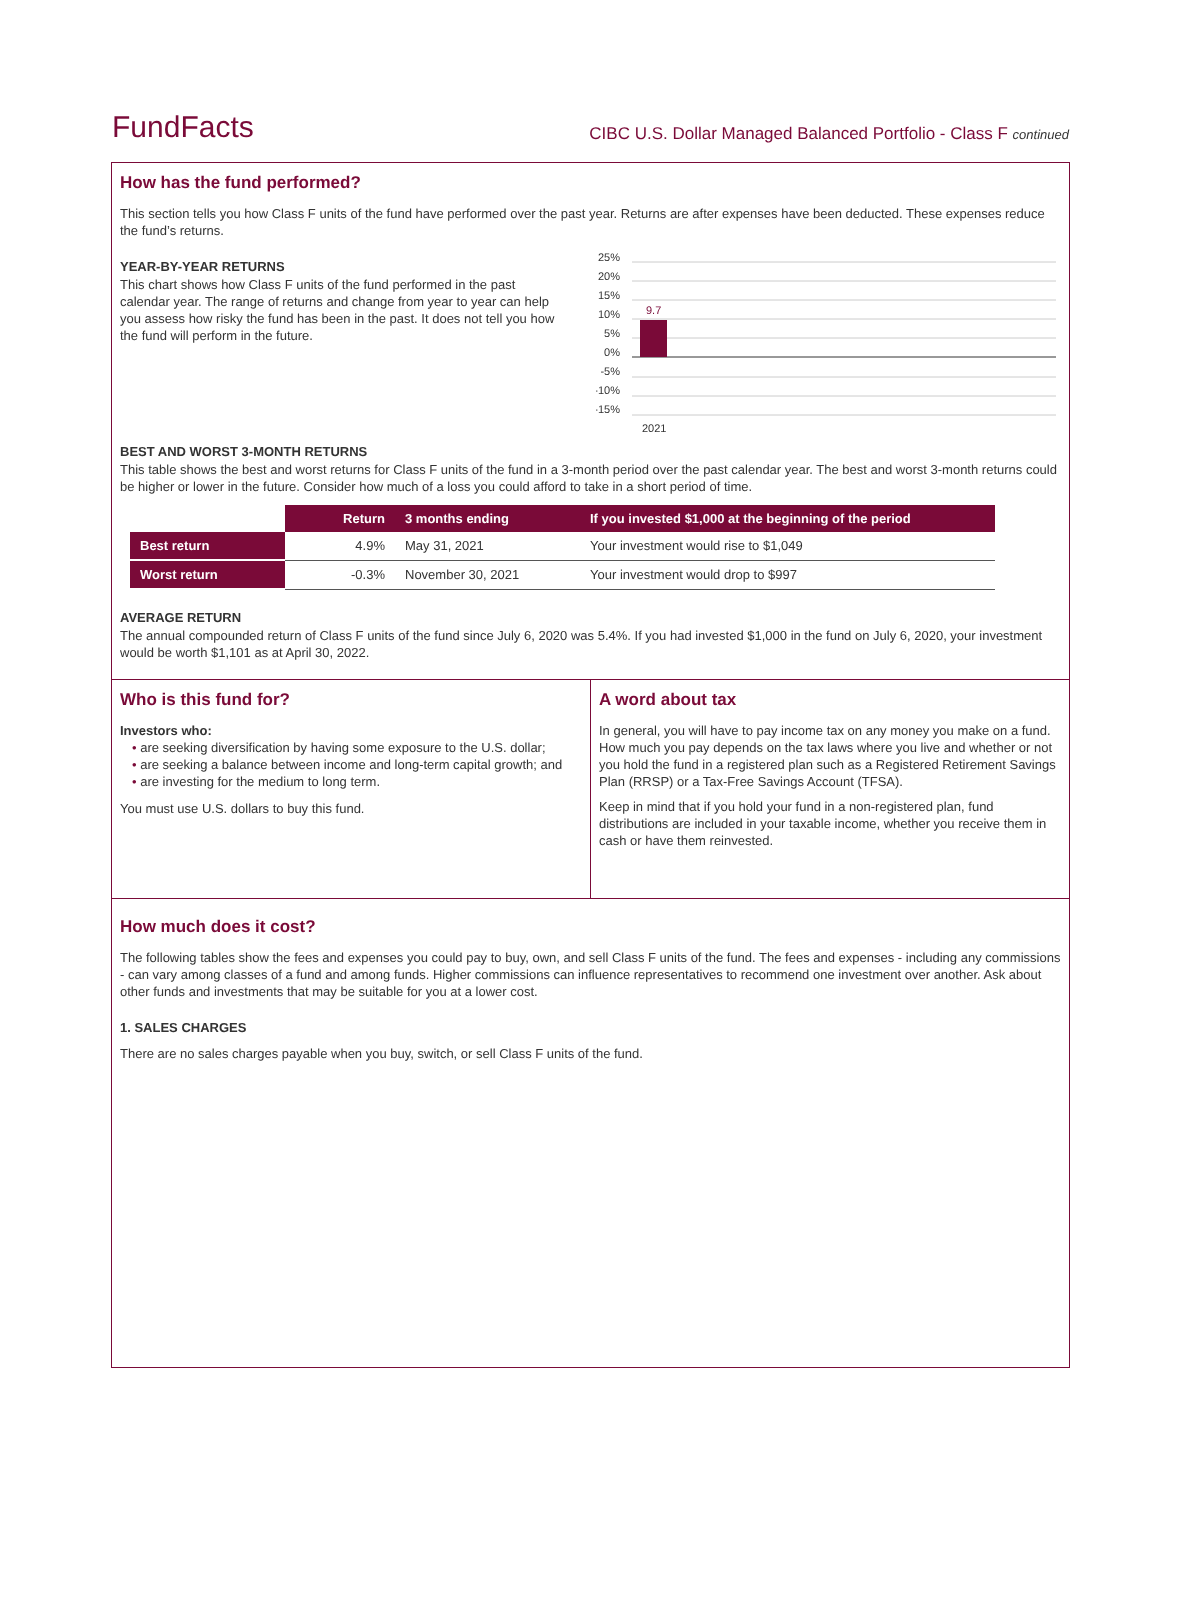FundFacts
CIBC U.S. Dollar Managed Balanced Portfolio - Class F continued
How has the fund performed?
This section tells you how Class F units of the fund have performed over the past year. Returns are after expenses have been deducted. These expenses reduce the fund’s returns.
YEAR-BY-YEAR RETURNS
This chart shows how Class F units of the fund performed in the past calendar year. The range of returns and change from year to year can help you assess how risky the fund has been in the past. It does not tell you how the fund will perform in the future.
25%
20%
15%
10%
5%
0%
-5%
-10%
-15%
9.7
2021
BEST AND WORST 3-MONTH RETURNS
This table shows the best and worst returns for Class F units of the fund in a 3-month period over the past calendar year. The best and worst 3-month returns could be higher or lower in the future. Consider how much of a loss you could afford to take in a short period of time.
| | Return | 3 months ending | If you invested $1,000 at the beginning of the period |
| --- | --- | --- | --- |
| Best return | 4.9% | May 31, 2021 | Your investment would rise to $1,049 |
| Worst return | -0.3% | November 30, 2021 | Your investment would drop to $997 |
AVERAGE RETURN
The annual compounded return of Class F units of the fund since July 6, 2020 was 5.4%. If you had invested $1,000 in the fund on July 6, 2020, your investment would be worth $1,101 as at April 30, 2022.
Who is this fund for?
Investors who:
• are seeking diversification by having some exposure to the U.S. dollar;
• are seeking a balance between income and long-term capital growth; and
• are investing for the medium to long term.
You must use U.S. dollars to buy this fund.
A word about tax
In general, you will have to pay income tax on any money you make on a fund. How much you pay depends on the tax laws where you live and whether or not you hold the fund in a registered plan such as a Registered Retirement Savings Plan (RRSP) or a Tax-Free Savings Account (TFSA).
Keep in mind that if you hold your fund in a non-registered plan, fund distributions are included in your taxable income, whether you receive them in cash or have them reinvested.
How much does it cost?
The following tables show the fees and expenses you could pay to buy, own, and sell Class F units of the fund. The fees and expenses - including any commissions - can vary among classes of a fund and among funds. Higher commissions can influence representatives to recommend one investment over another. Ask about other funds and investments that may be suitable for you at a lower cost.
1. SALES CHARGES
There are no sales charges payable when you buy, switch, or sell Class F units of the fund.